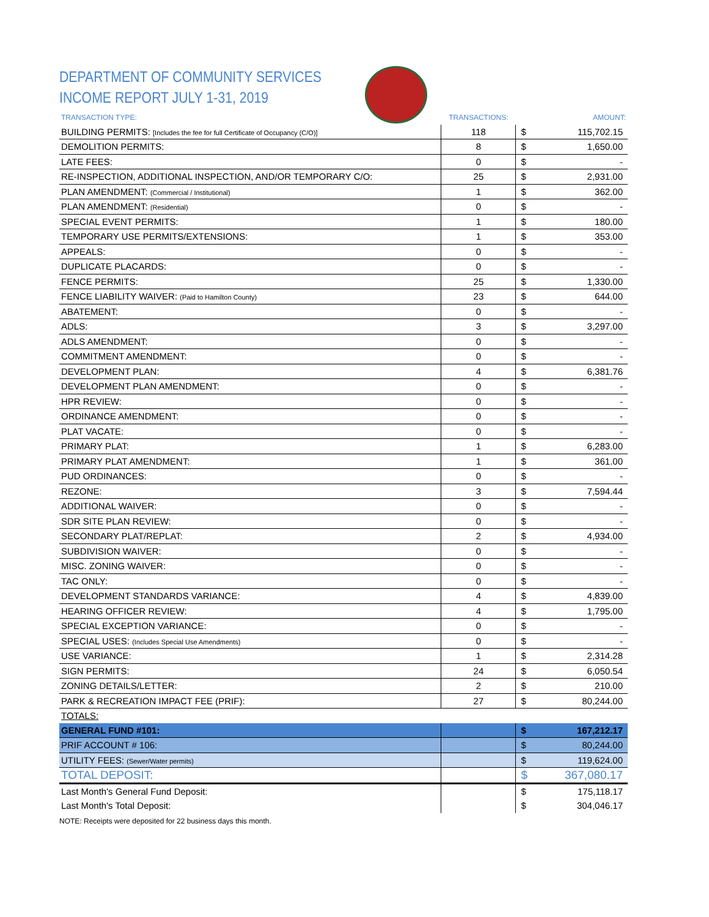DEPARTMENT OF COMMUNITY SERVICES
INCOME REPORT JULY 1-31, 2019
| TRANSACTION TYPE: | TRANSACTIONS: | | AMOUNT: |
| --- | --- | --- | --- |
| BUILDING PERMITS: [Includes the fee for full Certificate of Occupancy (C/O)] | 118 | $ | 115,702.15 |
| DEMOLITION PERMITS: | 8 | $ | 1,650.00 |
| LATE FEES: | 0 | $ | - |
| RE-INSPECTION, ADDITIONAL INSPECTION, AND/OR TEMPORARY C/O: | 25 | $ | 2,931.00 |
| PLAN AMENDMENT: (Commercial / Institutional) | 1 | $ | 362.00 |
| PLAN AMENDMENT: (Residential) | 0 | $ | - |
| SPECIAL EVENT PERMITS: | 1 | $ | 180.00 |
| TEMPORARY USE PERMITS/EXTENSIONS: | 1 | $ | 353.00 |
| APPEALS: | 0 | $ | - |
| DUPLICATE PLACARDS: | 0 | $ | - |
| FENCE PERMITS: | 25 | $ | 1,330.00 |
| FENCE LIABILITY WAIVER: (Paid to Hamilton County) | 23 | $ | 644.00 |
| ABATEMENT: | 0 | $ | - |
| ADLS: | 3 | $ | 3,297.00 |
| ADLS AMENDMENT: | 0 | $ | - |
| COMMITMENT AMENDMENT: | 0 | $ | - |
| DEVELOPMENT PLAN: | 4 | $ | 6,381.76 |
| DEVELOPMENT PLAN AMENDMENT: | 0 | $ | - |
| HPR REVIEW: | 0 | $ | - |
| ORDINANCE AMENDMENT: | 0 | $ | - |
| PLAT VACATE: | 0 | $ | - |
| PRIMARY PLAT: | 1 | $ | 6,283.00 |
| PRIMARY PLAT AMENDMENT: | 1 | $ | 361.00 |
| PUD ORDINANCES: | 0 | $ | - |
| REZONE: | 3 | $ | 7,594.44 |
| ADDITIONAL WAIVER: | 0 | $ | - |
| SDR SITE PLAN REVIEW: | 0 | $ | - |
| SECONDARY PLAT/REPLAT: | 2 | $ | 4,934.00 |
| SUBDIVISION WAIVER: | 0 | $ | - |
| MISC. ZONING WAIVER: | 0 | $ | - |
| TAC ONLY: | 0 | $ | - |
| DEVELOPMENT STANDARDS VARIANCE: | 4 | $ | 4,839.00 |
| HEARING OFFICER REVIEW: | 4 | $ | 1,795.00 |
| SPECIAL EXCEPTION VARIANCE: | 0 | $ | - |
| SPECIAL USES: (Includes Special Use Amendments) | 0 | $ | - |
| USE VARIANCE: | 1 | $ | 2,314.28 |
| SIGN PERMITS: | 24 | $ | 6,050.54 |
| ZONING DETAILS/LETTER: | 2 | $ | 210.00 |
| PARK & RECREATION IMPACT FEE (PRIF): | 27 | $ | 80,244.00 |
| TOTALS: | | | |
| GENERAL FUND #101: | | $ | 167,212.17 |
| PRIF ACCOUNT # 106: | | $ | 80,244.00 |
| UTILITY FEES: (Sewer/Water permits) | | $ | 119,624.00 |
| TOTAL DEPOSIT: | | $ | 367,080.17 |
| Last Month's General Fund Deposit: | | $ | 175,118.17 |
| Last Month's Total Deposit: | | $ | 304,046.17 |
NOTE: Receipts were deposited for 22 business days this month.